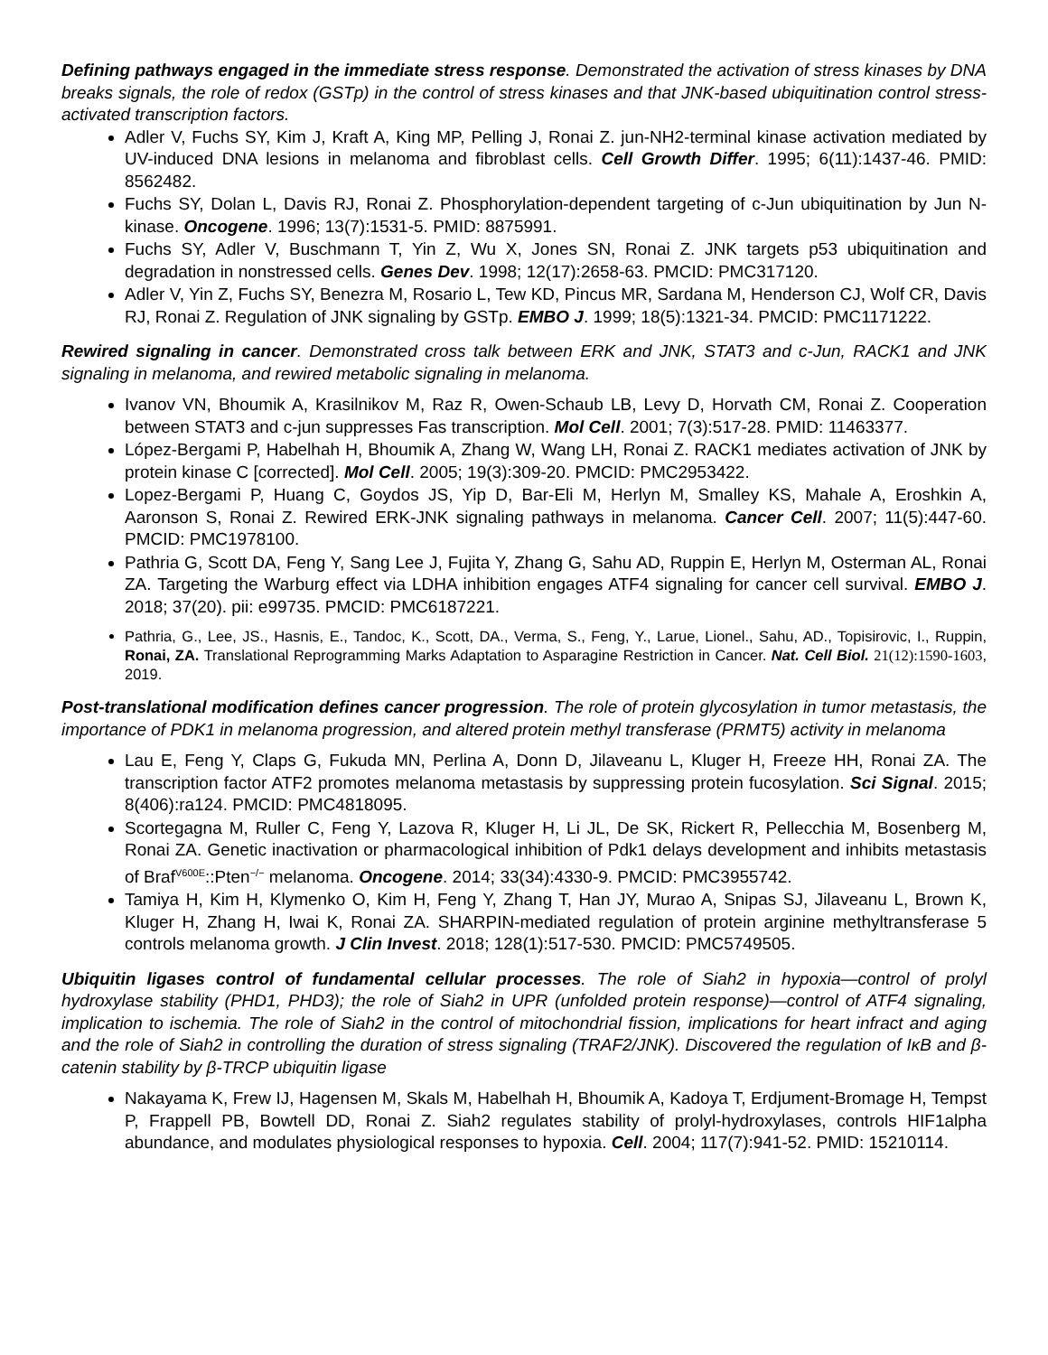Defining pathways engaged in the immediate stress response. Demonstrated the activation of stress kinases by DNA breaks signals, the role of redox (GSTp) in the control of stress kinases and that JNK-based ubiquitination control stress-activated transcription factors.
Adler V, Fuchs SY, Kim J, Kraft A, King MP, Pelling J, Ronai Z. jun-NH2-terminal kinase activation mediated by UV-induced DNA lesions in melanoma and fibroblast cells. Cell Growth Differ. 1995; 6(11):1437-46. PMID: 8562482.
Fuchs SY, Dolan L, Davis RJ, Ronai Z. Phosphorylation-dependent targeting of c-Jun ubiquitination by Jun N-kinase. Oncogene. 1996; 13(7):1531-5. PMID: 8875991.
Fuchs SY, Adler V, Buschmann T, Yin Z, Wu X, Jones SN, Ronai Z. JNK targets p53 ubiquitination and degradation in nonstressed cells. Genes Dev. 1998; 12(17):2658-63. PMCID: PMC317120.
Adler V, Yin Z, Fuchs SY, Benezra M, Rosario L, Tew KD, Pincus MR, Sardana M, Henderson CJ, Wolf CR, Davis RJ, Ronai Z. Regulation of JNK signaling by GSTp. EMBO J. 1999; 18(5):1321-34. PMCID: PMC1171222.
Rewired signaling in cancer. Demonstrated cross talk between ERK and JNK, STAT3 and c-Jun, RACK1 and JNK signaling in melanoma, and rewired metabolic signaling in melanoma.
Ivanov VN, Bhoumik A, Krasilnikov M, Raz R, Owen-Schaub LB, Levy D, Horvath CM, Ronai Z. Cooperation between STAT3 and c-jun suppresses Fas transcription. Mol Cell. 2001; 7(3):517-28. PMID: 11463377.
López-Bergami P, Habelhah H, Bhoumik A, Zhang W, Wang LH, Ronai Z. RACK1 mediates activation of JNK by protein kinase C [corrected]. Mol Cell. 2005; 19(3):309-20. PMCID: PMC2953422.
Lopez-Bergami P, Huang C, Goydos JS, Yip D, Bar-Eli M, Herlyn M, Smalley KS, Mahale A, Eroshkin A, Aaronson S, Ronai Z. Rewired ERK-JNK signaling pathways in melanoma. Cancer Cell. 2007; 11(5):447-60. PMCID: PMC1978100.
Pathria G, Scott DA, Feng Y, Sang Lee J, Fujita Y, Zhang G, Sahu AD, Ruppin E, Herlyn M, Osterman AL, Ronai ZA. Targeting the Warburg effect via LDHA inhibition engages ATF4 signaling for cancer cell survival. EMBO J. 2018; 37(20). pii: e99735. PMCID: PMC6187221.
Pathria, G., Lee, JS., Hasnis, E., Tandoc, K., Scott, DA., Verma, S., Feng, Y., Larue, Lionel., Sahu, AD., Topisirovic, I., Ruppin, Ronai, ZA. Translational Reprogramming Marks Adaptation to Asparagine Restriction in Cancer. Nat. Cell Biol. 21(12):1590-1603, 2019.
Post-translational modification defines cancer progression. The role of protein glycosylation in tumor metastasis, the importance of PDK1 in melanoma progression, and altered protein methyl transferase (PRMT5) activity in melanoma
Lau E, Feng Y, Claps G, Fukuda MN, Perlina A, Donn D, Jilaveanu L, Kluger H, Freeze HH, Ronai ZA. The transcription factor ATF2 promotes melanoma metastasis by suppressing protein fucosylation. Sci Signal. 2015; 8(406):ra124. PMCID: PMC4818095.
Scortegagna M, Ruller C, Feng Y, Lazova R, Kluger H, Li JL, De SK, Rickert R, Pellecchia M, Bosenberg M, Ronai ZA. Genetic inactivation or pharmacological inhibition of Pdk1 delays development and inhibits metastasis of Braf<sup>V600E</sup>::Pten<sup>−/−</sup> melanoma. Oncogene. 2014; 33(34):4330-9. PMCID: PMC3955742.
Tamiya H, Kim H, Klymenko O, Kim H, Feng Y, Zhang T, Han JY, Murao A, Snipas SJ, Jilaveanu L, Brown K, Kluger H, Zhang H, Iwai K, Ronai ZA. SHARPIN-mediated regulation of protein arginine methyltransferase 5 controls melanoma growth. J Clin Invest. 2018; 128(1):517-530. PMCID: PMC5749505.
Ubiquitin ligases control of fundamental cellular processes. The role of Siah2 in hypoxia—control of prolyl hydroxylase stability (PHD1, PHD3); the role of Siah2 in UPR (unfolded protein response)—control of ATF4 signaling, implication to ischemia. The role of Siah2 in the control of mitochondrial fission, implications for heart infract and aging and the role of Siah2 in controlling the duration of stress signaling (TRAF2/JNK). Discovered the regulation of IκB and β-catenin stability by β-TRCP ubiquitin ligase
Nakayama K, Frew IJ, Hagensen M, Skals M, Habelhah H, Bhoumik A, Kadoya T, Erdjument-Bromage H, Tempst P, Frappell PB, Bowtell DD, Ronai Z. Siah2 regulates stability of prolyl-hydroxylases, controls HIF1alpha abundance, and modulates physiological responses to hypoxia. Cell. 2004; 117(7):941-52. PMID: 15210114.